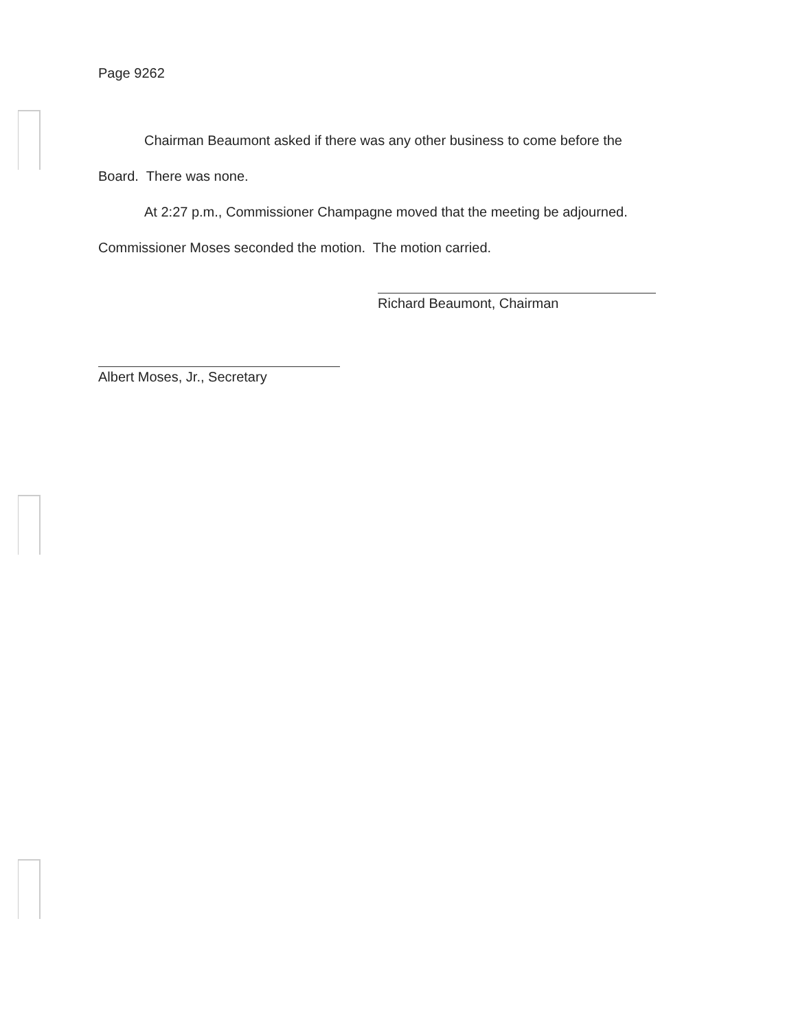Page 9262
Chairman Beaumont asked if there was any other business to come before the
Board. There was none.
At 2:27 p.m., Commissioner Champagne moved that the meeting be adjourned.
Commissioner Moses seconded the motion. The motion carried.
Richard Beaumont, Chairman
Albert Moses, Jr., Secretary